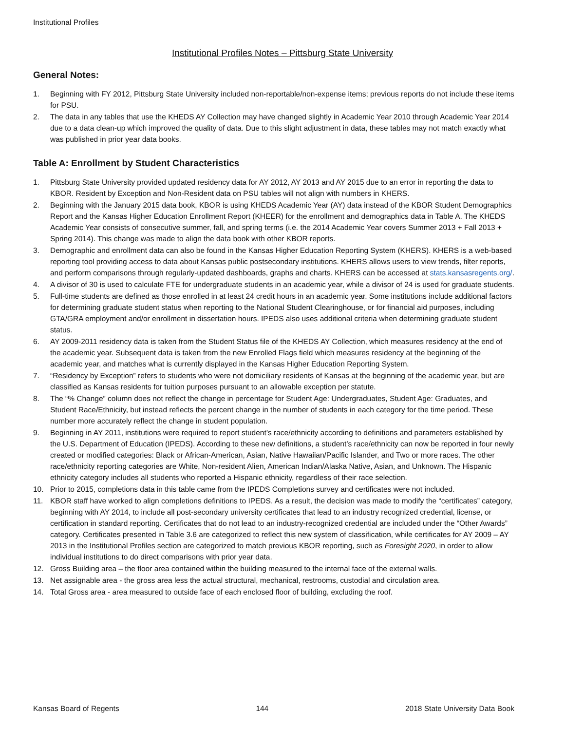Institutional Profiles
Institutional Profiles Notes – Pittsburg State University
General Notes:
1. Beginning with FY 2012, Pittsburg State University included non-reportable/non-expense items; previous reports do not include these items for PSU.
2. The data in any tables that use the KHEDS AY Collection may have changed slightly in Academic Year 2010 through Academic Year 2014 due to a data clean-up which improved the quality of data. Due to this slight adjustment in data, these tables may not match exactly what was published in prior year data books.
Table A: Enrollment by Student Characteristics
1. Pittsburg State University provided updated residency data for AY 2012, AY 2013 and AY 2015 due to an error in reporting the data to KBOR. Resident by Exception and Non-Resident data on PSU tables will not align with numbers in KHERS.
2. Beginning with the January 2015 data book, KBOR is using KHEDS Academic Year (AY) data instead of the KBOR Student Demographics Report and the Kansas Higher Education Enrollment Report (KHEER) for the enrollment and demographics data in Table A. The KHEDS Academic Year consists of consecutive summer, fall, and spring terms (i.e. the 2014 Academic Year covers Summer 2013 + Fall 2013 + Spring 2014). This change was made to align the data book with other KBOR reports.
3. Demographic and enrollment data can also be found in the Kansas Higher Education Reporting System (KHERS). KHERS is a web-based reporting tool providing access to data about Kansas public postsecondary institutions. KHERS allows users to view trends, filter reports, and perform comparisons through regularly-updated dashboards, graphs and charts. KHERS can be accessed at stats.kansasregents.org/.
4. A divisor of 30 is used to calculate FTE for undergraduate students in an academic year, while a divisor of 24 is used for graduate students.
5. Full-time students are defined as those enrolled in at least 24 credit hours in an academic year. Some institutions include additional factors for determining graduate student status when reporting to the National Student Clearinghouse, or for financial aid purposes, including GTA/GRA employment and/or enrollment in dissertation hours. IPEDS also uses additional criteria when determining graduate student status.
6. AY 2009-2011 residency data is taken from the Student Status file of the KHEDS AY Collection, which measures residency at the end of the academic year. Subsequent data is taken from the new Enrolled Flags field which measures residency at the beginning of the academic year, and matches what is currently displayed in the Kansas Higher Education Reporting System.
7. “Residency by Exception” refers to students who were not domiciliary residents of Kansas at the beginning of the academic year, but are classified as Kansas residents for tuition purposes pursuant to an allowable exception per statute.
8. The “% Change” column does not reflect the change in percentage for Student Age: Undergraduates, Student Age: Graduates, and Student Race/Ethnicity, but instead reflects the percent change in the number of students in each category for the time period. These number more accurately reflect the change in student population.
9. Beginning in AY 2011, institutions were required to report student’s race/ethnicity according to definitions and parameters established by the U.S. Department of Education (IPEDS). According to these new definitions, a student’s race/ethnicity can now be reported in four newly created or modified categories: Black or African-American, Asian, Native Hawaiian/Pacific Islander, and Two or more races. The other race/ethnicity reporting categories are White, Non-resident Alien, American Indian/Alaska Native, Asian, and Unknown. The Hispanic ethnicity category includes all students who reported a Hispanic ethnicity, regardless of their race selection.
10. Prior to 2015, completions data in this table came from the IPEDS Completions survey and certificates were not included.
11. KBOR staff have worked to align completions definitions to IPEDS. As a result, the decision was made to modify the “certificates” category, beginning with AY 2014, to include all post-secondary university certificates that lead to an industry recognized credential, license, or certification in standard reporting. Certificates that do not lead to an industry-recognized credential are included under the “Other Awards” category. Certificates presented in Table 3.6 are categorized to reflect this new system of classification, while certificates for AY 2009 – AY 2013 in the Institutional Profiles section are categorized to match previous KBOR reporting, such as Foresight 2020, in order to allow individual institutions to do direct comparisons with prior year data.
12. Gross Building area – the floor area contained within the building measured to the internal face of the external walls.
13. Net assignable area - the gross area less the actual structural, mechanical, restrooms, custodial and circulation area.
14. Total Gross area - area measured to outside face of each enclosed floor of building, excluding the roof.
Kansas Board of Regents 144 2018 State University Data Book